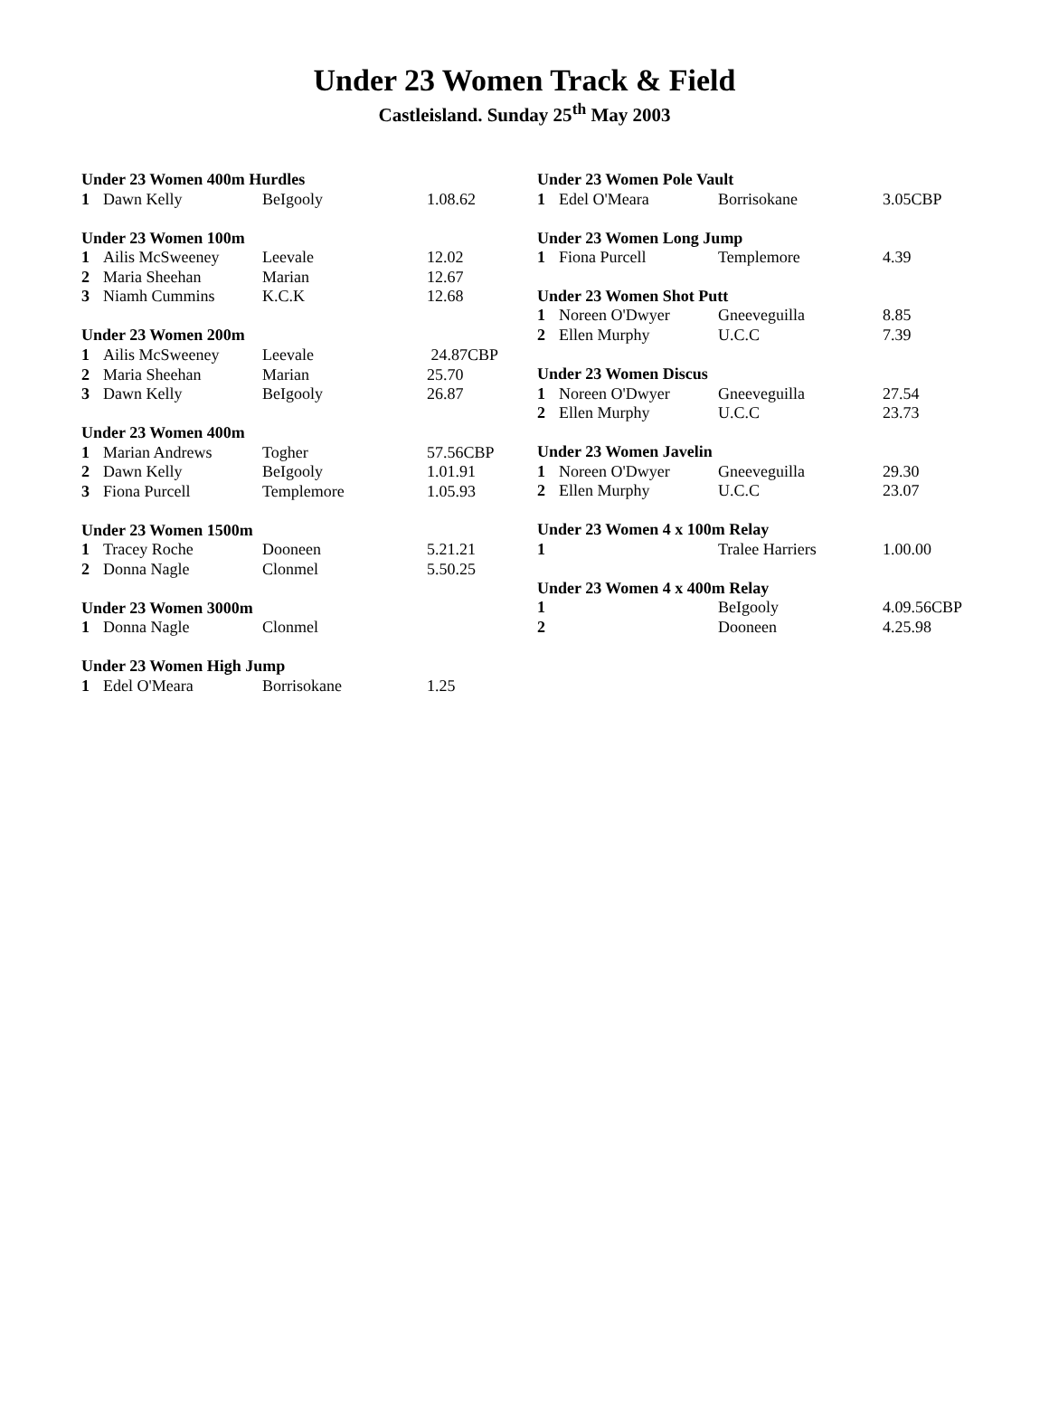Under 23 Women Track & Field
Castleisland. Sunday 25<sup>th</sup> May 2003
| Under 23 Women 400m Hurdles | | | |
| --- | --- | --- | --- |
| 1 | Dawn Kelly | BeIgooly | 1.08.62 |
| Under 23 Women 100m | | | |
| --- | --- | --- | --- |
| 1 | Ailis McSweeney | Leevale | 12.02 |
| 2 | Maria Sheehan | Marian | 12.67 |
| 3 | Niamh Cummins | K.C.K | 12.68 |
| Under 23 Women 200m | | | |
| --- | --- | --- | --- |
| 1 | Ailis McSweeney | Leevale | 24.87CBP |
| 2 | Maria Sheehan | Marian | 25.70 |
| 3 | Dawn Kelly | BeIgooly | 26.87 |
| Under 23 Women 400m | | | |
| --- | --- | --- | --- |
| 1 | Marian Andrews | Togher | 57.56CBP |
| 2 | Dawn Kelly | BeIgooly | 1.01.91 |
| 3 | Fiona Purcell | Templemore | 1.05.93 |
| Under 23 Women 1500m | | | |
| --- | --- | --- | --- |
| 1 | Tracey Roche | Dooneen | 5.21.21 |
| 2 | Donna Nagle | Clonmel | 5.50.25 |
| Under 23 Women 3000m | | | |
| --- | --- | --- | --- |
| 1 | Donna Nagle | Clonmel | |
| Under 23 Women High Jump | | | |
| --- | --- | --- | --- |
| 1 | Edel O'Meara | Borrisokane | 1.25 |
| Under 23 Women Pole Vault | | | |
| --- | --- | --- | --- |
| 1 | Edel O'Meara | Borrisokane | 3.05CBP |
| Under 23 Women Long Jump | | | |
| --- | --- | --- | --- |
| 1 | Fiona Purcell | Templemore | 4.39 |
| Under 23 Women Shot Putt | | | |
| --- | --- | --- | --- |
| 1 | Noreen O'Dwyer | Gneeveguilla | 8.85 |
| 2 | Ellen Murphy | U.C.C | 7.39 |
| Under 23 Women Discus | | | |
| --- | --- | --- | --- |
| 1 | Noreen O'Dwyer | Gneeveguilla | 27.54 |
| 2 | Ellen Murphy | U.C.C | 23.73 |
| Under 23 Women Javelin | | | |
| --- | --- | --- | --- |
| 1 | Noreen O'Dwyer | Gneeveguilla | 29.30 |
| 2 | Ellen Murphy | U.C.C | 23.07 |
| Under 23 Women 4 x 100m Relay | | | |
| --- | --- | --- | --- |
| 1 | | Tralee Harriers | 1.00.00 |
| Under 23 Women 4 x 400m Relay | | | |
| --- | --- | --- | --- |
| 1 | | BeIgooly | 4.09.56CBP |
| 2 | | Dooneen | 4.25.98 |